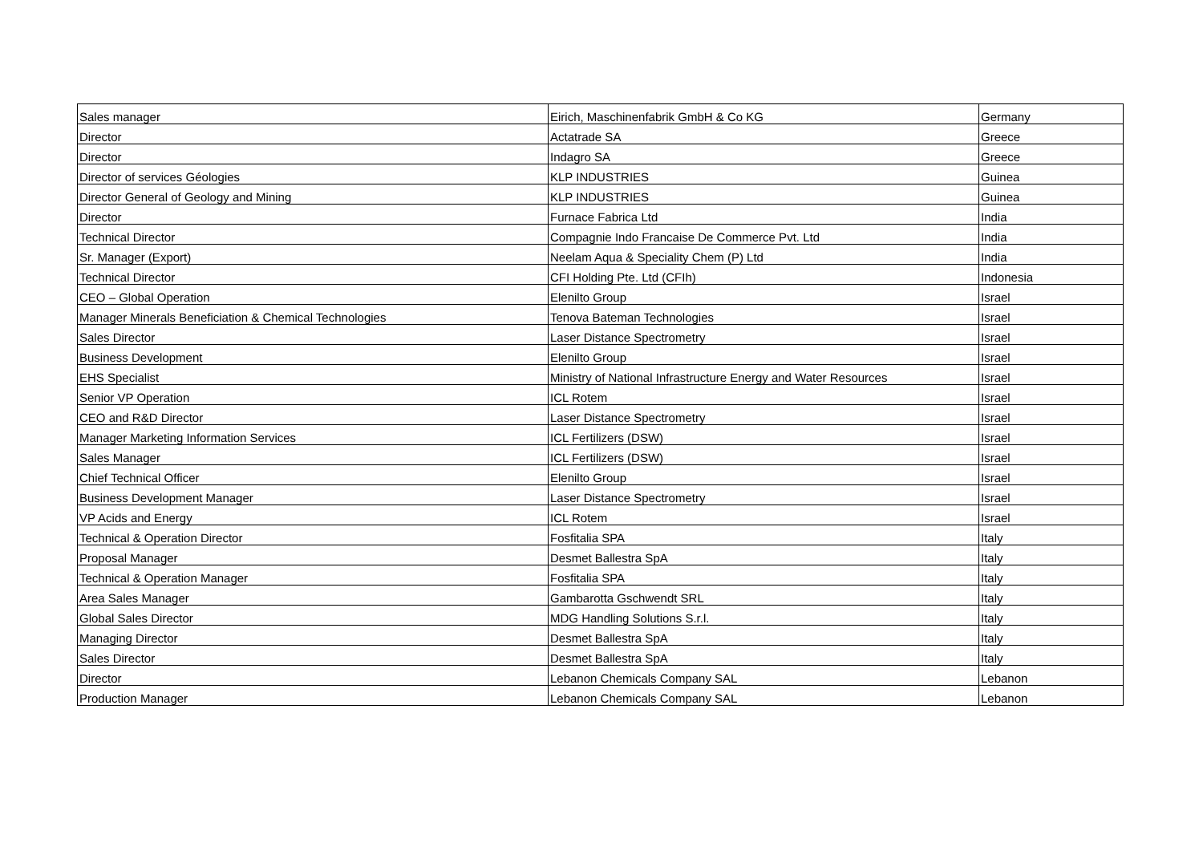| Sales manager | Eirich, Maschinenfabrik GmbH & Co KG | Germany |
| Director | Actatrade SA | Greece |
| Director | Indagro SA | Greece |
| Director of services Géologies | KLP INDUSTRIES | Guinea |
| Director General of Geology and Mining | KLP INDUSTRIES | Guinea |
| Director | Furnace Fabrica Ltd | India |
| Technical Director | Compagnie Indo Francaise De Commerce Pvt. Ltd | India |
| Sr. Manager (Export) | Neelam Aqua & Speciality Chem (P) Ltd | India |
| Technical Director | CFI Holding Pte. Ltd (CFIh) | Indonesia |
| CEO – Global Operation | Elenilto Group | Israel |
| Manager Minerals Beneficiation & Chemical Technologies | Tenova Bateman Technologies | Israel |
| Sales Director | Laser Distance Spectrometry | Israel |
| Business Development | Elenilto Group | Israel |
| EHS Specialist | Ministry of National Infrastructure Energy and Water Resources | Israel |
| Senior VP Operation | ICL Rotem | Israel |
| CEO and R&D Director | Laser Distance Spectrometry | Israel |
| Manager Marketing Information Services | ICL Fertilizers (DSW) | Israel |
| Sales Manager | ICL Fertilizers (DSW) | Israel |
| Chief Technical Officer | Elenilto Group | Israel |
| Business Development Manager | Laser Distance Spectrometry | Israel |
| VP Acids and Energy | ICL Rotem | Israel |
| Technical & Operation Director | Fosfitalia SPA | Italy |
| Proposal Manager | Desmet Ballestra SpA | Italy |
| Technical & Operation Manager | Fosfitalia SPA | Italy |
| Area Sales Manager | Gambarotta Gschwendt SRL | Italy |
| Global Sales Director | MDG Handling Solutions S.r.l. | Italy |
| Managing Director | Desmet Ballestra SpA | Italy |
| Sales Director | Desmet Ballestra SpA | Italy |
| Director | Lebanon Chemicals Company SAL | Lebanon |
| Production Manager | Lebanon Chemicals Company SAL | Lebanon |